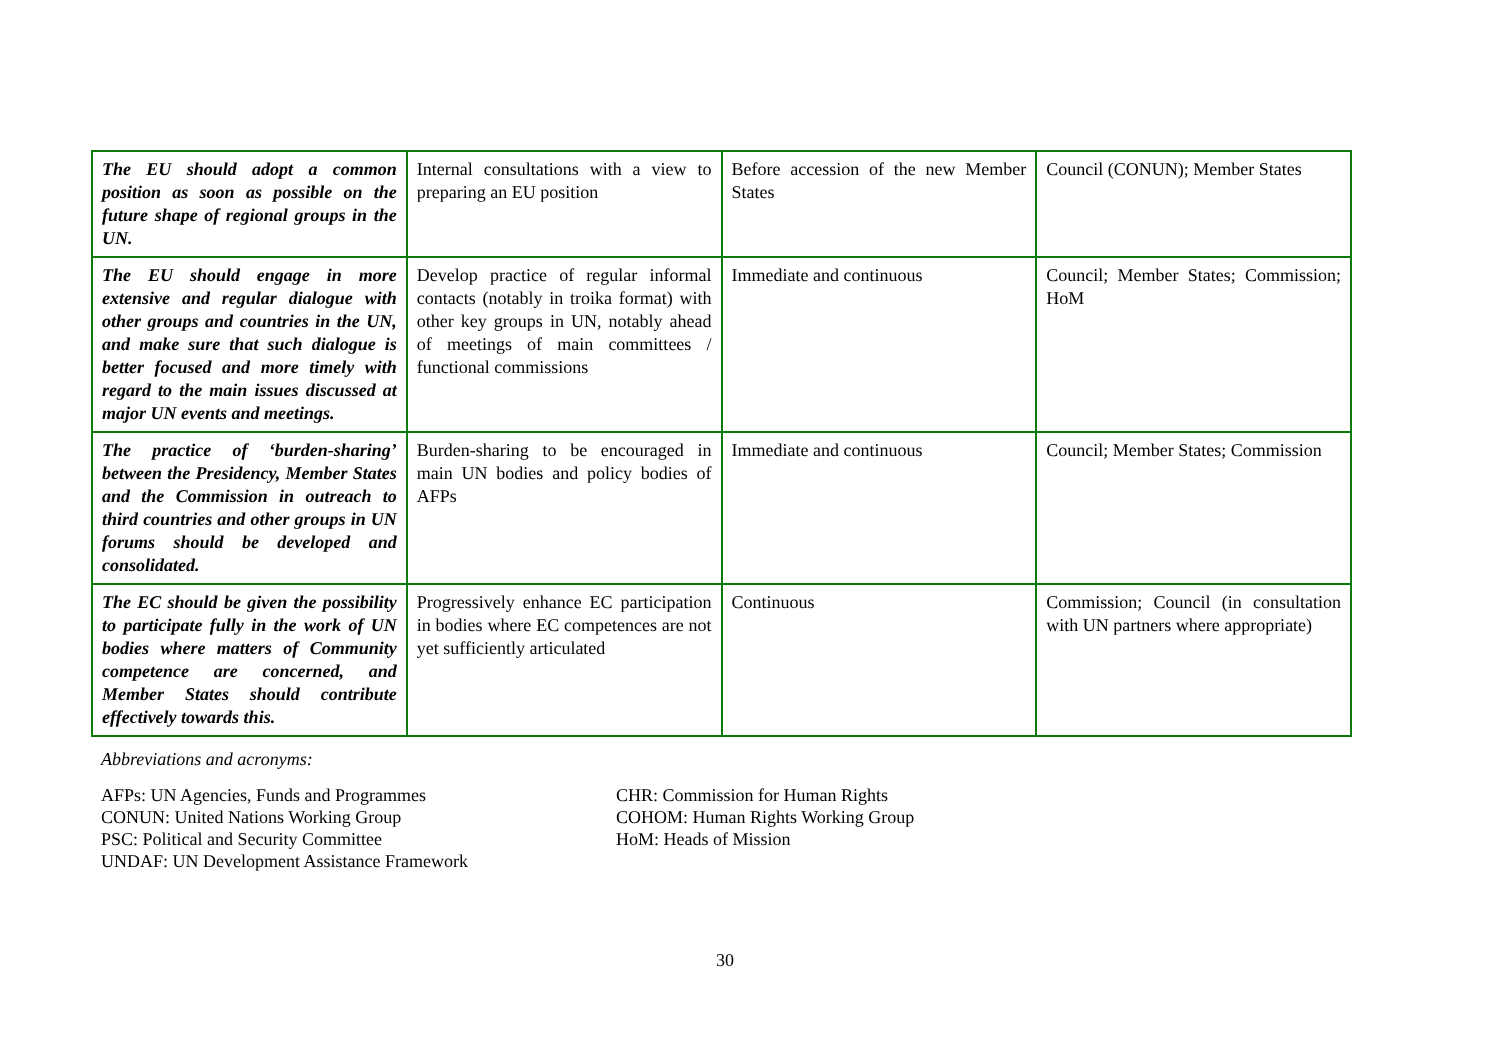| The EU should adopt a common position as soon as possible on the future shape of regional groups in the UN. | Internal consultations with a view to preparing an EU position | Before accession of the new Member States | Council (CONUN); Member States |
| The EU should engage in more extensive and regular dialogue with other groups and countries in the UN, and make sure that such dialogue is better focused and more timely with regard to the main issues discussed at major UN events and meetings. | Develop practice of regular informal contacts (notably in troika format) with other key groups in UN, notably ahead of meetings of main committees / functional commissions | Immediate and continuous | Council; Member States; Commission; HoM |
| The practice of ‘burden-sharing’ between the Presidency, Member States and the Commission in outreach to third countries and other groups in UN forums should be developed and consolidated. | Burden-sharing to be encouraged in main UN bodies and policy bodies of AFPs | Immediate and continuous | Council; Member States; Commission |
| The EC should be given the possibility to participate fully in the work of UN bodies where matters of Community competence are concerned, and Member States should contribute effectively towards this. | Progressively enhance EC participation in bodies where EC competences are not yet sufficiently articulated | Continuous | Commission; Council (in consultation with UN partners where appropriate) |
Abbreviations and acronyms:
AFPs: UN Agencies, Funds and Programmes
CONUN: United Nations Working Group
PSC: Political and Security Committee
UNDAF: UN Development Assistance Framework
CHR: Commission for Human Rights
COHOM: Human Rights Working Group
HoM: Heads of Mission
30